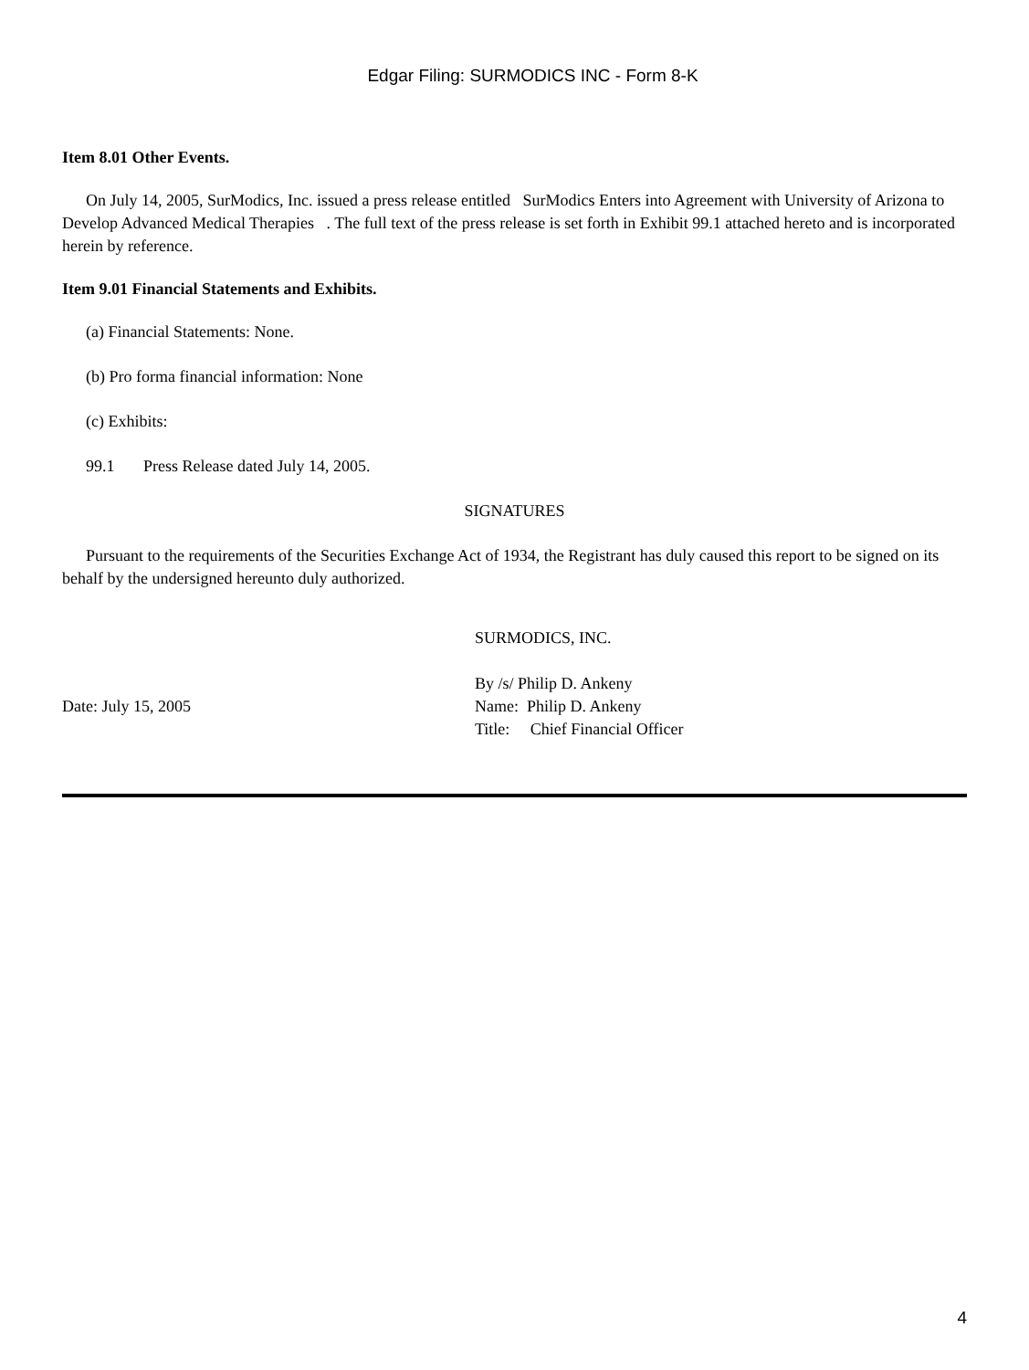Edgar Filing: SURMODICS INC - Form 8-K
Item 8.01 Other Events.
On July 14, 2005, SurModics, Inc. issued a press release entitled SurModics Enters into Agreement with University of Arizona to Develop Advanced Medical Therapies . The full text of the press release is set forth in Exhibit 99.1 attached hereto and is incorporated herein by reference.
Item 9.01 Financial Statements and Exhibits.
(a) Financial Statements: None.
(b) Pro forma financial information: None
(c) Exhibits:
99.1 Press Release dated July 14, 2005.
SIGNATURES
Pursuant to the requirements of the Securities Exchange Act of 1934, the Registrant has duly caused this report to be signed on its behalf by the undersigned hereunto duly authorized.
Date: July 15, 2005
SURMODICS, INC.
By /s/ Philip D. Ankeny
Name: Philip D. Ankeny
Title: Chief Financial Officer
4